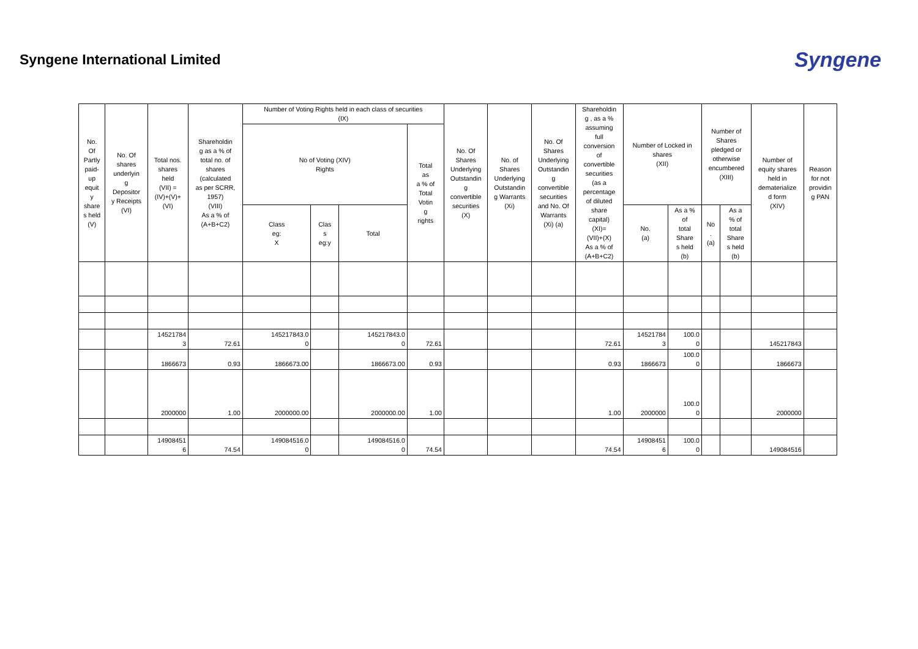Syngene International Limited
Syngene
| No. Of Partly paid- up equit y share s held (V) | No. Of shares underlyin g Depositor y Receipts (VI) | Total nos. shares held (VII) = (IV)+(V)+ (VI) | Shareholdin g as a % of total no. of shares (calculated as per SCRR, 1957) (VIII) As a % of (A+B+C2) | Number of Voting Rights held in each class of securities (IX) | | | | No. Of Shares Underlying Outstandin g convertible securities (X) | No. of Shares Underlying Outstandin g Warrants (Xi) | No. Of Shares Underlying Outstandin g convertible securities and No. Of Warrants (Xi) (a) | Shareholdin g , as a % assuming full conversion of convertible securities (as a percentage of diluted share capital) (XI)= (VII)+(X) As a % of (A+B+C2) | Number of Locked in shares (XII) | | Number of Shares pledged or otherwise encumbered (XIII) | | Number of equity shares held in dematerialize d form (XIV) | Reason for not providin g PAN |
| --- | --- | --- | --- | --- | --- | --- | --- | --- | --- | --- | --- | --- | --- | --- | --- | --- | --- |
| | | | | No of Voting (XIV) Rights | | | Total as a % of Total Votin g rights | | | | | | | | | | |
| | | | | Class eg: X | Clas s eg:y | Total | | | | | | No. (a) | As a % of total Share s held (b) | No . (a) | As a % of total Share s held (b) | | |
| | | 14521784 3 | 72.61 | 145217843.0 0 | | 145217843.0 0 | 72.61 | | | | 72.61 | 14521784 3 | 100.0 0 | | | 145217843 | |
| | | 1866673 | 0.93 | 1866673.00 | | 1866673.00 | 0.93 | | | | 0.93 | 1866673 | 100.0 0 | | | 1866673 | |
| | | 2000000 | 1.00 | 2000000.00 | | 2000000.00 | 1.00 | | | | 1.00 | 2000000 | 100.0 0 | | | 2000000 | |
| | | 14908451 6 | 74.54 | 149084516.0 0 | | 149084516.0 0 | 74.54 | | | | 74.54 | 14908451 6 | 100.0 0 | | | 149084516 | |